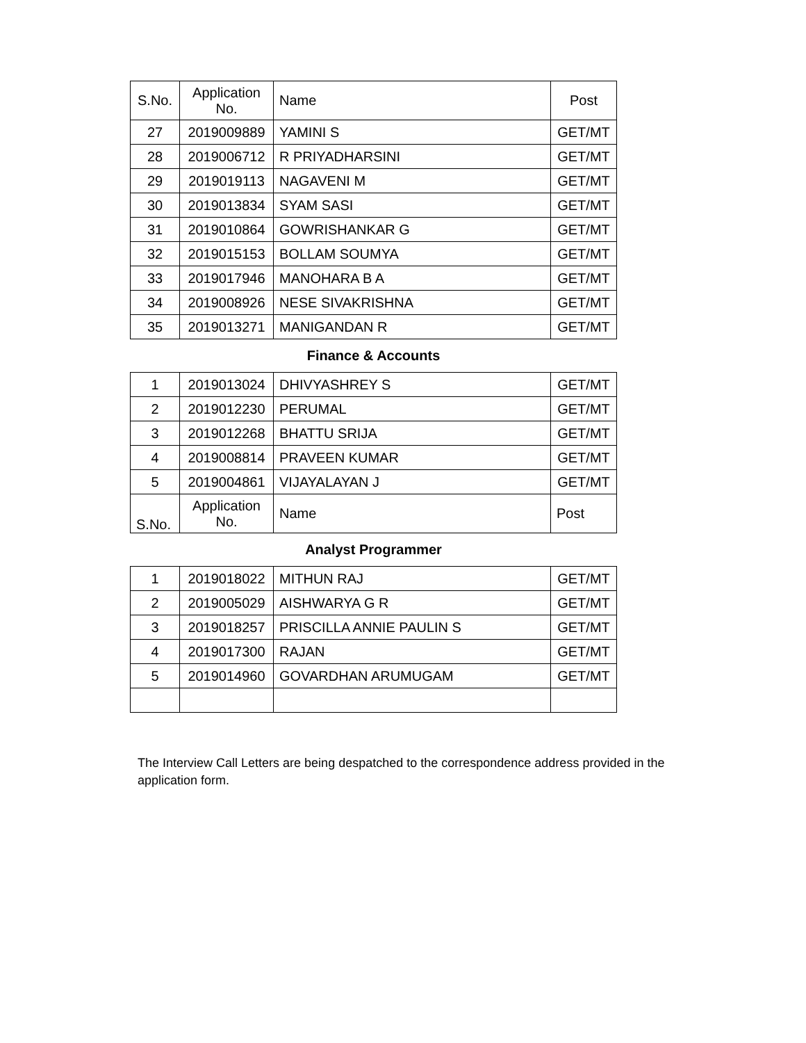| S.No. | Application No. | Name | Post |
| --- | --- | --- | --- |
| 27 | 2019009889 | YAMINI S | GET/MT |
| 28 | 2019006712 | R PRIYADHARSINI | GET/MT |
| 29 | 2019019113 | NAGAVENI M | GET/MT |
| 30 | 2019013834 | SYAM SASI | GET/MT |
| 31 | 2019010864 | GOWRISHANKAR G | GET/MT |
| 32 | 2019015153 | BOLLAM SOUMYA | GET/MT |
| 33 | 2019017946 | MANOHARA B A | GET/MT |
| 34 | 2019008926 | NESE SIVAKRISHNA | GET/MT |
| 35 | 2019013271 | MANIGANDAN R | GET/MT |
| Finance & Accounts | | | |
| 1 | 2019013024 | DHIVYASHREY S | GET/MT |
| 2 | 2019012230 | PERUMAL | GET/MT |
| 3 | 2019012268 | BHATTU SRIJA | GET/MT |
| 4 | 2019008814 | PRAVEEN KUMAR | GET/MT |
| 5 | 2019004861 | VIJAYALAYAN J | GET/MT |
| S.No. | Application No. | Name | Post |
| Analyst Programmer | | | |
| 1 | 2019018022 | MITHUN RAJ | GET/MT |
| 2 | 2019005029 | AISHWARYA G R | GET/MT |
| 3 | 2019018257 | PRISCILLA ANNIE PAULIN S | GET/MT |
| 4 | 2019017300 | RAJAN | GET/MT |
| 5 | 2019014960 | GOVARDHAN ARUMUGAM | GET/MT |
The Interview Call Letters are being despatched to the correspondence address provided in the application form.